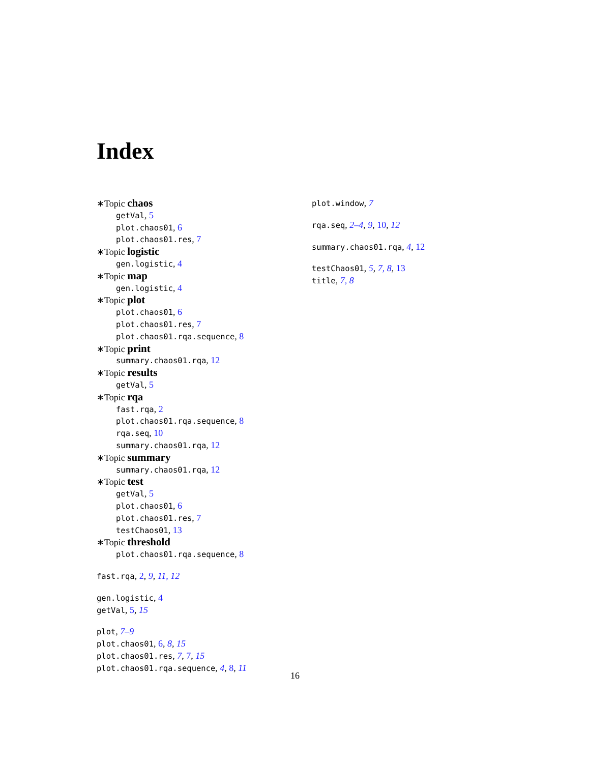Index
∗Topic chaos
getVal, 5
plot.chaos01, 6
plot.chaos01.res, 7
∗Topic logistic
gen.logistic, 4
∗Topic map
gen.logistic, 4
∗Topic plot
plot.chaos01, 6
plot.chaos01.res, 7
plot.chaos01.rqa.sequence, 8
∗Topic print
summary.chaos01.rqa, 12
∗Topic results
getVal, 5
∗Topic rqa
fast.rqa, 2
plot.chaos01.rqa.sequence, 8
rqa.seq, 10
summary.chaos01.rqa, 12
∗Topic summary
summary.chaos01.rqa, 12
∗Topic test
getVal, 5
plot.chaos01, 6
plot.chaos01.res, 7
testChaos01, 13
∗Topic threshold
plot.chaos01.rqa.sequence, 8
fast.rqa, 2, 9, 11, 12
gen.logistic, 4
getVal, 5, 15
plot, 7–9
plot.chaos01, 6, 8, 15
plot.chaos01.res, 7, 7, 15
plot.chaos01.rqa.sequence, 4, 8, 11
plot.window, 7
rqa.seq, 2–4, 9, 10, 12
summary.chaos01.rqa, 4, 12
testChaos01, 5, 7, 8, 13
title, 7, 8
16